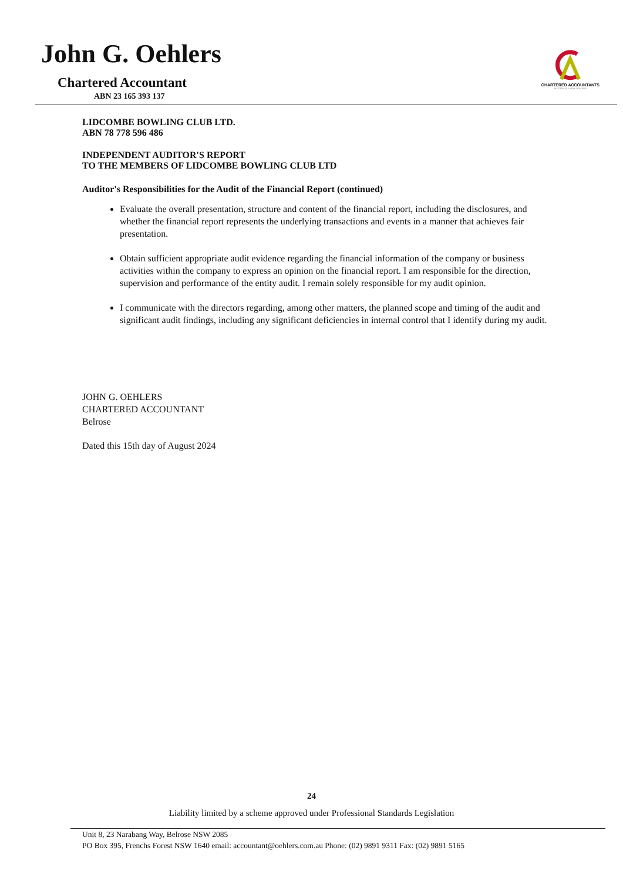John G. Oehlers
Chartered Accountant
ABN 23 165 393 137
CHARTERED ACCOUNTANTS
AUSTRALIA + NEW ZEALAND
LIDCOMBE BOWLING CLUB LTD.
ABN 78 778 596 486
INDEPENDENT AUDITOR'S REPORT
TO THE MEMBERS OF LIDCOMBE BOWLING CLUB LTD
Auditor's Responsibilities for the Audit of the Financial Report (continued)
Evaluate the overall presentation, structure and content of the financial report, including the disclosures, and whether the financial report represents the underlying transactions and events in a manner that achieves fair presentation.
Obtain sufficient appropriate audit evidence regarding the financial information of the company or business activities within the company to express an opinion on the financial report. I am responsible for the direction, supervision and performance of the entity audit. I remain solely responsible for my audit opinion.
I communicate with the directors regarding, among other matters, the planned scope and timing of the audit and significant audit findings, including any significant deficiencies in internal control that I identify during my audit.
JOHN G. OEHLERS
CHARTERED ACCOUNTANT
Belrose
Dated this 15th day of August 2024
24
Liability limited by a scheme approved under Professional Standards Legislation
Unit 8, 23 Narabang Way, Belrose NSW 2085
PO Box 395, Frenchs Forest NSW 1640 email: accountant@oehlers.com.au Phone: (02) 9891 9311 Fax: (02) 9891 5165